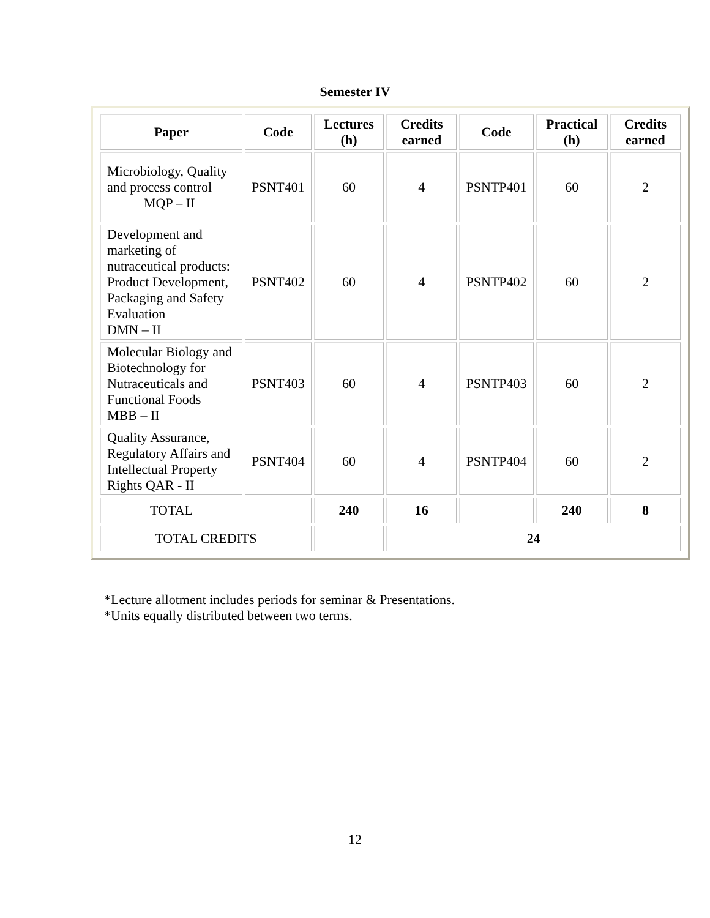Semester IV
| Paper | Code | Lectures (h) | Credits earned | Code | Practical (h) | Credits earned |
| --- | --- | --- | --- | --- | --- | --- |
| Microbiology, Quality and process control MQP – II | PSNT401 | 60 | 4 | PSNTP401 | 60 | 2 |
| Development and marketing of nutraceutical products: Product Development, Packaging and Safety Evaluation DMN – II | PSNT402 | 60 | 4 | PSNTP402 | 60 | 2 |
| Molecular Biology and Biotechnology for Nutraceuticals and Functional Foods MBB – II | PSNT403 | 60 | 4 | PSNTP403 | 60 | 2 |
| Quality Assurance, Regulatory Affairs and Intellectual Property Rights QAR - II | PSNT404 | 60 | 4 | PSNTP404 | 60 | 2 |
| TOTAL | | 240 | 16 | | 240 | 8 |
| TOTAL CREDITS | | | 24 | | | |
*Lecture allotment includes periods for seminar & Presentations.
*Units equally distributed between two terms.
12